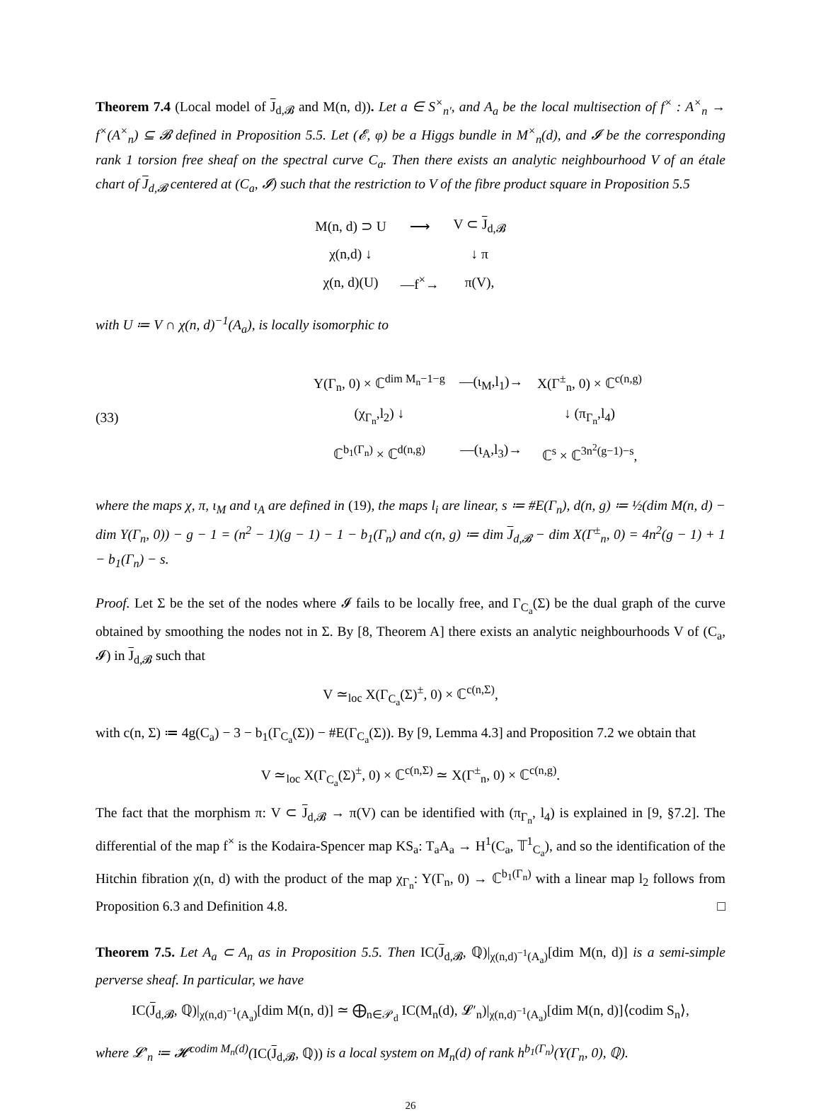Theorem 7.4 (Local model of J<sub>d,𝓑</sub> and M(n, d)). Let a ∈ S<sup>×</sup><sub>n′</sub>, and A<sub>a</sub> be the local multisection of f<sup>×</sup> : A<sup>×</sup><sub>n</sub> → f<sup>×</sup>(A<sup>×</sup><sub>n</sub>) ⊆ 𝓑 defined in Proposition 5.5. Let (𝓔, φ) be a Higgs bundle in M<sup>×</sup><sub>n</sub>(d), and 𝓘 be the corresponding rank 1 torsion free sheaf on the spectral curve C<sub>a</sub>. Then there exists an analytic neighbourhood V of an étale chart of J<sub>d,𝓑</sub> centered at (C<sub>a</sub>, 𝓘) such that the restriction to V of the fibre product square in Proposition 5.5
| M(n, d) ⊃ U | ⟶ | V ⊂ J<sub>d,𝓑</sub> |
| χ(n,d) ↓ | | ↓ π |
| χ(n, d)(U) | —f<sup>×</sup>→ | π(V), |
with U ≔ V ∩ χ(n, d)<sup>−1</sup>(A<sub>a</sub>), is locally isomorphic to
(33)
| Y(Γ<sub>n</sub>, 0) × ℂ<sup>dim M<sub>n</sub>−1−g</sup> | —(ι<sub>M</sub>,l<sub>1</sub>)→ | X(Γ<sup>±</sup><sub>n</sub>, 0) × ℂ<sup>c(n,g)</sup> |
| (χ<sub>Γ<sub>n</sub></sub>,l<sub>2</sub>) ↓ | | ↓ (π<sub>Γ<sub>n</sub></sub>,l<sub>4</sub>) |
| ℂ<sup>b<sub>1</sub>(Γ<sub>n</sub>)</sup> × ℂ<sup>d(n,g)</sup> | —(ι<sub>A</sub>,l<sub>3</sub>)→ | ℂ<sup>s</sup> × ℂ<sup>3n<sup>2</sup>(g−1)−s</sup>, |
where the maps χ, π, ι<sub>M</sub> and ι<sub>A</sub> are defined in (19), the maps l<sub>i</sub> are linear, s ≔ #E(Γ<sub>n</sub>), d(n, g) ≔ ½(dim M(n, d) − dim Y(Γ<sub>n</sub>, 0)) − g − 1 = (n<sup>2</sup> − 1)(g − 1) − 1 − b<sub>1</sub>(Γ<sub>n</sub>) and c(n, g) ≔ dim J<sub>d,𝓑</sub> − dim X(Γ<sup>±</sup><sub>n</sub>, 0) = 4n<sup>2</sup>(g − 1) + 1 − b<sub>1</sub>(Γ<sub>n</sub>) − s.
Proof. Let Σ be the set of the nodes where 𝓘 fails to be locally free, and Γ<sub>C<sub>a</sub></sub>(Σ) be the dual graph of the curve obtained by smoothing the nodes not in Σ. By [8, Theorem A] there exists an analytic neighbourhoods V of (C<sub>a</sub>, 𝓘) in J<sub>d,𝓑</sub> such that
V ≃<sub>loc</sub> X(Γ<sub>C<sub>a</sub></sub>(Σ)<sup>±</sup>, 0) × ℂ<sup>c(n,Σ)</sup>,
with c(n, Σ) ≔ 4g(C<sub>a</sub>) − 3 − b<sub>1</sub>(Γ<sub>C<sub>a</sub></sub>(Σ)) − #E(Γ<sub>C<sub>a</sub></sub>(Σ)). By [9, Lemma 4.3] and Proposition 7.2 we obtain that
V ≃<sub>loc</sub> X(Γ<sub>C<sub>a</sub></sub>(Σ)<sup>±</sup>, 0) × ℂ<sup>c(n,Σ)</sup> ≃ X(Γ<sup>±</sup><sub>n</sub>, 0) × ℂ<sup>c(n,g)</sup>.
The fact that the morphism π: V ⊂ J<sub>d,𝓑</sub> → π(V) can be identified with (π<sub>Γ<sub>n</sub></sub>, l<sub>4</sub>) is explained in [9, §7.2]. The differential of the map f<sup>×</sup> is the Kodaira-Spencer map KS<sub>a</sub>: T<sub>a</sub>A<sub>a</sub> → H<sup>1</sup>(C<sub>a</sub>, 𝕋<sup>1</sup><sub>C<sub>a</sub></sub>), and so the identification of the Hitchin fibration χ(n, d) with the product of the map χ<sub>Γ<sub>n</sub></sub>: Y(Γ<sub>n</sub>, 0) → ℂ<sup>b<sub>1</sub>(Γ<sub>n</sub>)</sup> with a linear map l<sub>2</sub> follows from Proposition 6.3 and Definition 4.8. □
Theorem 7.5. Let A<sub>a</sub> ⊂ A<sub>n</sub> as in Proposition 5.5. Then IC(J<sub>d,𝓑</sub>, ℚ)|<sub>χ(n,d)<sup>−1</sup>(A<sub>a</sub>)</sub>[dim M(n, d)] is a semi-simple perverse sheaf. In particular, we have
IC(J<sub>d,𝓑</sub>, ℚ)|<sub>χ(n,d)<sup>−1</sup>(A<sub>a</sub>)</sub>[dim M(n, d)] ≃ ⨁<sub>n∈𝒫<sub>d</sub></sub> IC(M<sub>n</sub>(d), 𝓛′<sub>n</sub>)|<sub>χ(n,d)<sup>−1</sup>(A<sub>a</sub>)</sub>[dim M(n, d)]⟨codim S<sub>n</sub>⟩,
where 𝓛′<sub>n</sub> ≔ 𝓗<sup>codim M<sub>n</sub>(d)</sup>(IC(J<sub>d,𝓑</sub>, ℚ)) is a local system on M<sub>n</sub>(d) of rank h<sup>b<sub>1</sub>(Γ<sub>n</sub>)</sup>(Y(Γ<sub>n</sub>, 0), ℚ).
26